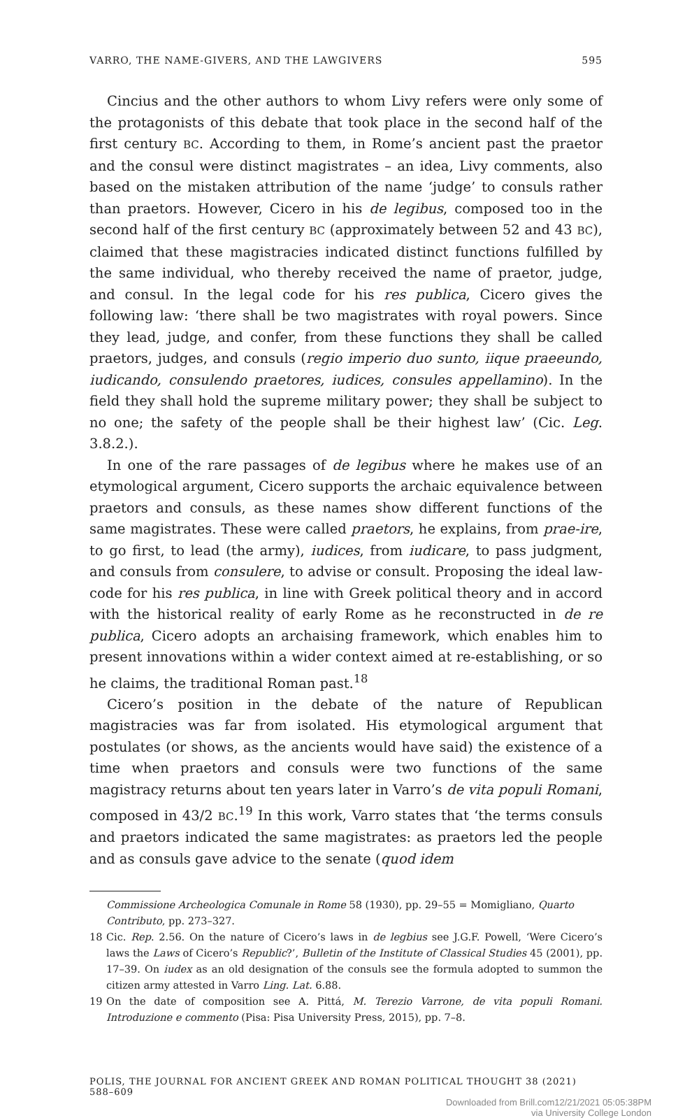VARRO, THE NAME-GIVERS, AND THE LAWGIVERS 595
Cincius and the other authors to whom Livy refers were only some of the protagonists of this debate that took place in the second half of the first century BC. According to them, in Rome’s ancient past the praetor and the consul were distinct magistrates – an idea, Livy comments, also based on the mistaken attribution of the name ‘judge’ to consuls rather than praetors. However, Cicero in his de legibus, composed too in the second half of the first century BC (approximately between 52 and 43 BC), claimed that these magistracies indicated distinct functions fulfilled by the same individual, who thereby received the name of praetor, judge, and consul. In the legal code for his res publica, Cicero gives the following law: ‘there shall be two magistrates with royal powers. Since they lead, judge, and confer, from these functions they shall be called praetors, judges, and consuls (regio imperio duo sunto, iique praeeundo, iudicando, consulendo praetores, iudices, consules appellamino). In the field they shall hold the supreme military power; they shall be subject to no one; the safety of the people shall be their highest law’ (Cic. Leg. 3.8.2.).
In one of the rare passages of de legibus where he makes use of an etymological argument, Cicero supports the archaic equivalence between praetors and consuls, as these names show different functions of the same magistrates. These were called praetors, he explains, from prae-ire, to go first, to lead (the army), iudices, from iudicare, to pass judgment, and consuls from consulere, to advise or consult. Proposing the ideal law-code for his res publica, in line with Greek political theory and in accord with the historical reality of early Rome as he reconstructed in de re publica, Cicero adopts an archaising framework, which enables him to present innovations within a wider context aimed at re-establishing, or so he claims, the traditional Roman past.<sup>18</sup>
Cicero’s position in the debate of the nature of Republican magistracies was far from isolated. His etymological argument that postulates (or shows, as the ancients would have said) the existence of a time when praetors and consuls were two functions of the same magistracy returns about ten years later in Varro’s de vita populi Romani, composed in 43/2 BC.<sup>19</sup> In this work, Varro states that ‘the terms consuls and praetors indicated the same magistrates: as praetors led the people and as consuls gave advice to the senate (quod idem
Commissione Archeologica Comunale in Rome 58 (1930), pp. 29–55 = Momigliano, Quarto Contributo, pp. 273–327.
18 Cic. Rep. 2.56. On the nature of Cicero’s laws in de legbius see J.G.F. Powell, ‘Were Cicero’s laws the Laws of Cicero’s Republic?’, Bulletin of the Institute of Classical Studies 45 (2001), pp. 17–39. On iudex as an old designation of the consuls see the formula adopted to summon the citizen army attested in Varro Ling. Lat. 6.88.
19 On the date of composition see A. Pittá, M. Terezio Varrone, de vita populi Romani. Introduzione e commento (Pisa: Pisa University Press, 2015), pp. 7–8.
POLIS, THE JOURNAL FOR ANCIENT GREEK AND ROMAN POLITICAL THOUGHT 38 (2021) 588–609
Downloaded from Brill.com12/21/2021 05:05:38PM
via University College London